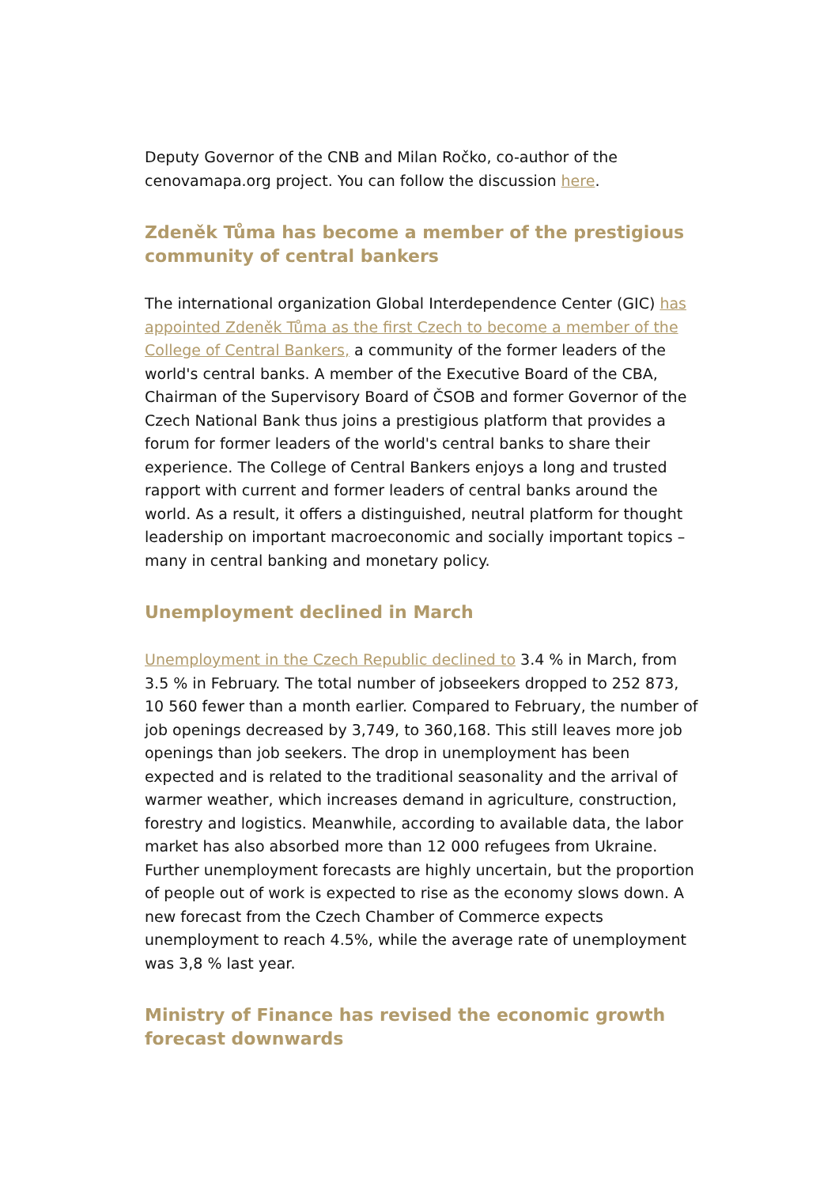Deputy Governor of the CNB and Milan Ročko, co-author of the cenovamapa.org project. You can follow the discussion here.
Zdeněk Tůma has become a member of the prestigious community of central bankers
The international organization Global Interdependence Center (GIC) has appointed Zdeněk Tůma as the first Czech to become a member of the College of Central Bankers, a community of the former leaders of the world's central banks. A member of the Executive Board of the CBA, Chairman of the Supervisory Board of ČSOB and former Governor of the Czech National Bank thus joins a prestigious platform that provides a forum for former leaders of the world's central banks to share their experience. The College of Central Bankers enjoys a long and trusted rapport with current and former leaders of central banks around the world. As a result, it offers a distinguished, neutral platform for thought leadership on important macroeconomic and socially important topics – many in central banking and monetary policy.
Unemployment declined in March
Unemployment in the Czech Republic declined to 3.4 % in March, from 3.5 % in February. The total number of jobseekers dropped to 252 873, 10 560 fewer than a month earlier. Compared to February, the number of job openings decreased by 3,749, to 360,168. This still leaves more job openings than job seekers. The drop in unemployment has been expected and is related to the traditional seasonality and the arrival of warmer weather, which increases demand in agriculture, construction, forestry and logistics. Meanwhile, according to available data, the labor market has also absorbed more than 12 000 refugees from Ukraine. Further unemployment forecasts are highly uncertain, but the proportion of people out of work is expected to rise as the economy slows down. A new forecast from the Czech Chamber of Commerce expects unemployment to reach 4.5%, while the average rate of unemployment was 3,8 % last year.
Ministry of Finance has revised the economic growth forecast downwards